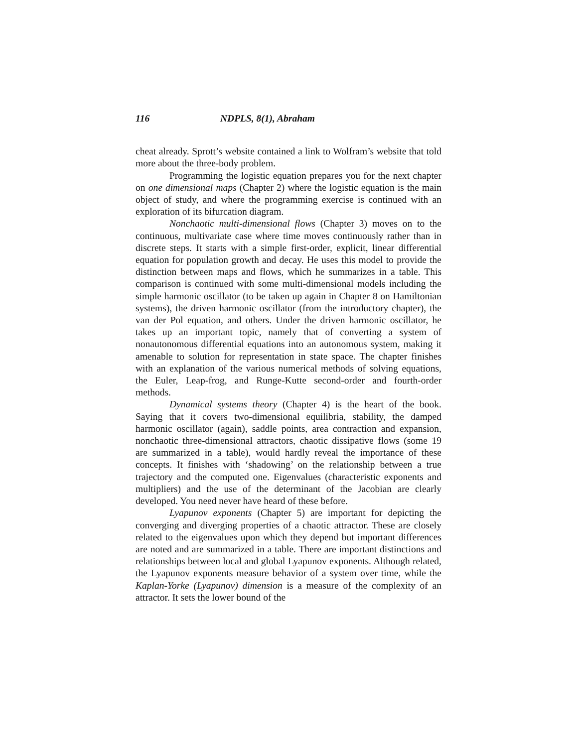116 NDPLS, 8(1), Abraham
cheat already. Sprott’s website contained a link to Wolfram’s website that told more about the three-body problem.
Programming the logistic equation prepares you for the next chapter on one dimensional maps (Chapter 2) where the logistic equation is the main object of study, and where the programming exercise is continued with an exploration of its bifurcation diagram.
Nonchaotic multi-dimensional flows (Chapter 3) moves on to the continuous, multivariate case where time moves continuously rather than in discrete steps. It starts with a simple first-order, explicit, linear differential equation for population growth and decay. He uses this model to provide the distinction between maps and flows, which he summarizes in a table. This comparison is continued with some multi-dimensional models including the simple harmonic oscillator (to be taken up again in Chapter 8 on Hamiltonian systems), the driven harmonic oscillator (from the introductory chapter), the van der Pol equation, and others. Under the driven harmonic oscillator, he takes up an important topic, namely that of converting a system of nonautonomous differential equations into an autonomous system, making it amenable to solution for representation in state space. The chapter finishes with an explanation of the various numerical methods of solving equations, the Euler, Leap-frog, and Runge-Kutte second-order and fourth-order methods.
Dynamical systems theory (Chapter 4) is the heart of the book. Saying that it covers two-dimensional equilibria, stability, the damped harmonic oscillator (again), saddle points, area contraction and expansion, nonchaotic three-dimensional attractors, chaotic dissipative flows (some 19 are summarized in a table), would hardly reveal the importance of these concepts. It finishes with ‘shadowing’ on the relationship between a true trajectory and the computed one. Eigenvalues (characteristic exponents and multipliers) and the use of the determinant of the Jacobian are clearly developed. You need never have heard of these before.
Lyapunov exponents (Chapter 5) are important for depicting the converging and diverging properties of a chaotic attractor. These are closely related to the eigenvalues upon which they depend but important differences are noted and are summarized in a table. There are important distinctions and relationships between local and global Lyapunov exponents. Although related, the Lyapunov exponents measure behavior of a system over time, while the Kaplan-Yorke (Lyapunov) dimension is a measure of the complexity of an attractor. It sets the lower bound of the